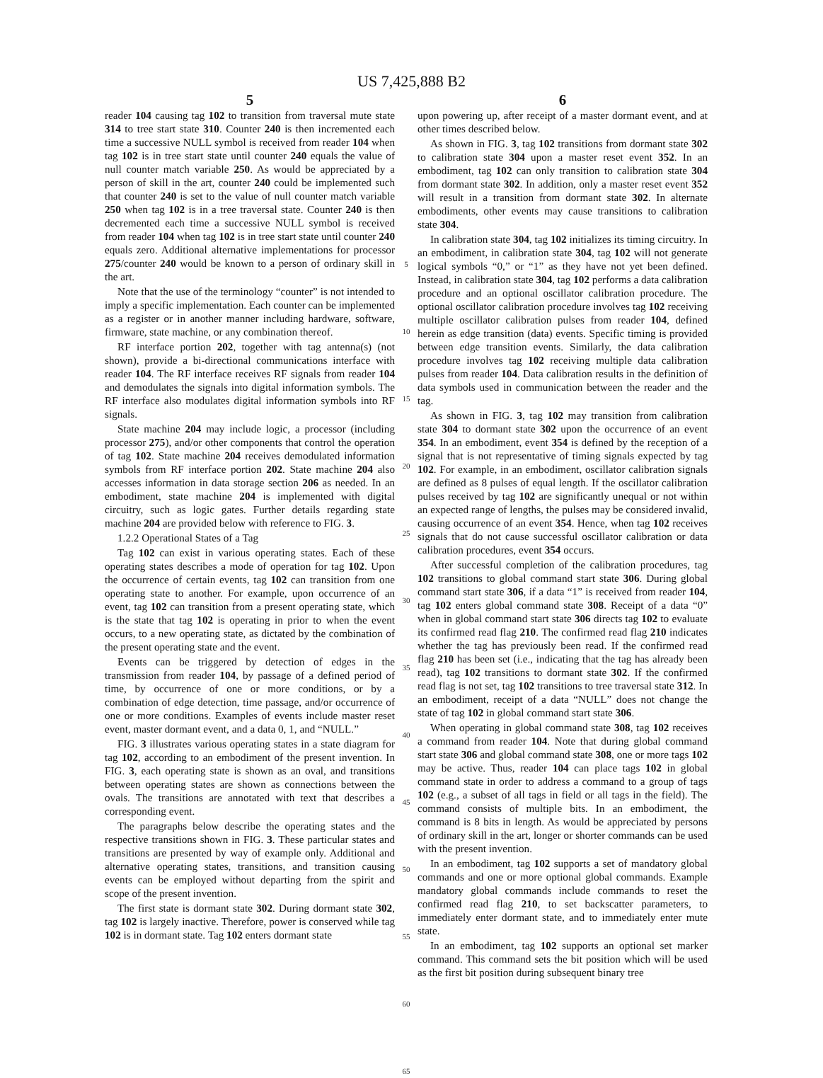US 7,425,888 B2
5
reader 104 causing tag 102 to transition from traversal mute state 314 to tree start state 310. Counter 240 is then incremented each time a successive NULL symbol is received from reader 104 when tag 102 is in tree start state until counter 240 equals the value of null counter match variable 250. As would be appreciated by a person of skill in the art, counter 240 could be implemented such that counter 240 is set to the value of null counter match variable 250 when tag 102 is in a tree traversal state. Counter 240 is then decremented each time a successive NULL symbol is received from reader 104 when tag 102 is in tree start state until counter 240 equals zero. Additional alternative implementations for processor 275/counter 240 would be known to a person of ordinary skill in the art.
Note that the use of the terminology “counter” is not intended to imply a specific implementation. Each counter can be implemented as a register or in another manner including hardware, software, firmware, state machine, or any combination thereof.
RF interface portion 202, together with tag antenna(s) (not shown), provide a bi-directional communications interface with reader 104. The RF interface receives RF signals from reader 104 and demodulates the signals into digital information symbols. The RF interface also modulates digital information symbols into RF signals.
State machine 204 may include logic, a processor (including processor 275), and/or other components that control the operation of tag 102. State machine 204 receives demodulated information symbols from RF interface portion 202. State machine 204 also accesses information in data storage section 206 as needed. In an embodiment, state machine 204 is implemented with digital circuitry, such as logic gates. Further details regarding state machine 204 are provided below with reference to FIG. 3.
1.2.2 Operational States of a Tag
Tag 102 can exist in various operating states. Each of these operating states describes a mode of operation for tag 102. Upon the occurrence of certain events, tag 102 can transition from one operating state to another. For example, upon occurrence of an event, tag 102 can transition from a present operating state, which is the state that tag 102 is operating in prior to when the event occurs, to a new operating state, as dictated by the combination of the present operating state and the event.
Events can be triggered by detection of edges in the transmission from reader 104, by passage of a defined period of time, by occurrence of one or more conditions, or by a combination of edge detection, time passage, and/or occurrence of one or more conditions. Examples of events include master reset event, master dormant event, and a data 0, 1, and “NULL.”
FIG. 3 illustrates various operating states in a state diagram for tag 102, according to an embodiment of the present invention. In FIG. 3, each operating state is shown as an oval, and transitions between operating states are shown as connections between the ovals. The transitions are annotated with text that describes a corresponding event.
The paragraphs below describe the operating states and the respective transitions shown in FIG. 3. These particular states and transitions are presented by way of example only. Additional and alternative operating states, transitions, and transition causing events can be employed without departing from the spirit and scope of the present invention.
The first state is dormant state 302. During dormant state 302, tag 102 is largely inactive. Therefore, power is conserved while tag 102 is in dormant state. Tag 102 enters dormant state
5
10
15
20
25
30
35
40
45
50
55
60
65
6
upon powering up, after receipt of a master dormant event, and at other times described below.
As shown in FIG. 3, tag 102 transitions from dormant state 302 to calibration state 304 upon a master reset event 352. In an embodiment, tag 102 can only transition to calibration state 304 from dormant state 302. In addition, only a master reset event 352 will result in a transition from dormant state 302. In alternate embodiments, other events may cause transitions to calibration state 304.
In calibration state 304, tag 102 initializes its timing circuitry. In an embodiment, in calibration state 304, tag 102 will not generate logical symbols “0,” or “1” as they have not yet been defined. Instead, in calibration state 304, tag 102 performs a data calibration procedure and an optional oscillator calibration procedure. The optional oscillator calibration procedure involves tag 102 receiving multiple oscillator calibration pulses from reader 104, defined herein as edge transition (data) events. Specific timing is provided between edge transition events. Similarly, the data calibration procedure involves tag 102 receiving multiple data calibration pulses from reader 104. Data calibration results in the definition of data symbols used in communication between the reader and the tag.
As shown in FIG. 3, tag 102 may transition from calibration state 304 to dormant state 302 upon the occurrence of an event 354. In an embodiment, event 354 is defined by the reception of a signal that is not representative of timing signals expected by tag 102. For example, in an embodiment, oscillator calibration signals are defined as 8 pulses of equal length. If the oscillator calibration pulses received by tag 102 are significantly unequal or not within an expected range of lengths, the pulses may be considered invalid, causing occurrence of an event 354. Hence, when tag 102 receives signals that do not cause successful oscillator calibration or data calibration procedures, event 354 occurs.
After successful completion of the calibration procedures, tag 102 transitions to global command start state 306. During global command start state 306, if a data “1” is received from reader 104, tag 102 enters global command state 308. Receipt of a data “0” when in global command start state 306 directs tag 102 to evaluate its confirmed read flag 210. The confirmed read flag 210 indicates whether the tag has previously been read. If the confirmed read flag 210 has been set (i.e., indicating that the tag has already been read), tag 102 transitions to dormant state 302. If the confirmed read flag is not set, tag 102 transitions to tree traversal state 312. In an embodiment, receipt of a data “NULL” does not change the state of tag 102 in global command start state 306.
When operating in global command state 308, tag 102 receives a command from reader 104. Note that during global command start state 306 and global command state 308, one or more tags 102 may be active. Thus, reader 104 can place tags 102 in global command state in order to address a command to a group of tags 102 (e.g., a subset of all tags in field or all tags in the field). The command consists of multiple bits. In an embodiment, the command is 8 bits in length. As would be appreciated by persons of ordinary skill in the art, longer or shorter commands can be used with the present invention.
In an embodiment, tag 102 supports a set of mandatory global commands and one or more optional global commands. Example mandatory global commands include commands to reset the confirmed read flag 210, to set backscatter parameters, to immediately enter dormant state, and to immediately enter mute state.
In an embodiment, tag 102 supports an optional set marker command. This command sets the bit position which will be used as the first bit position during subsequent binary tree